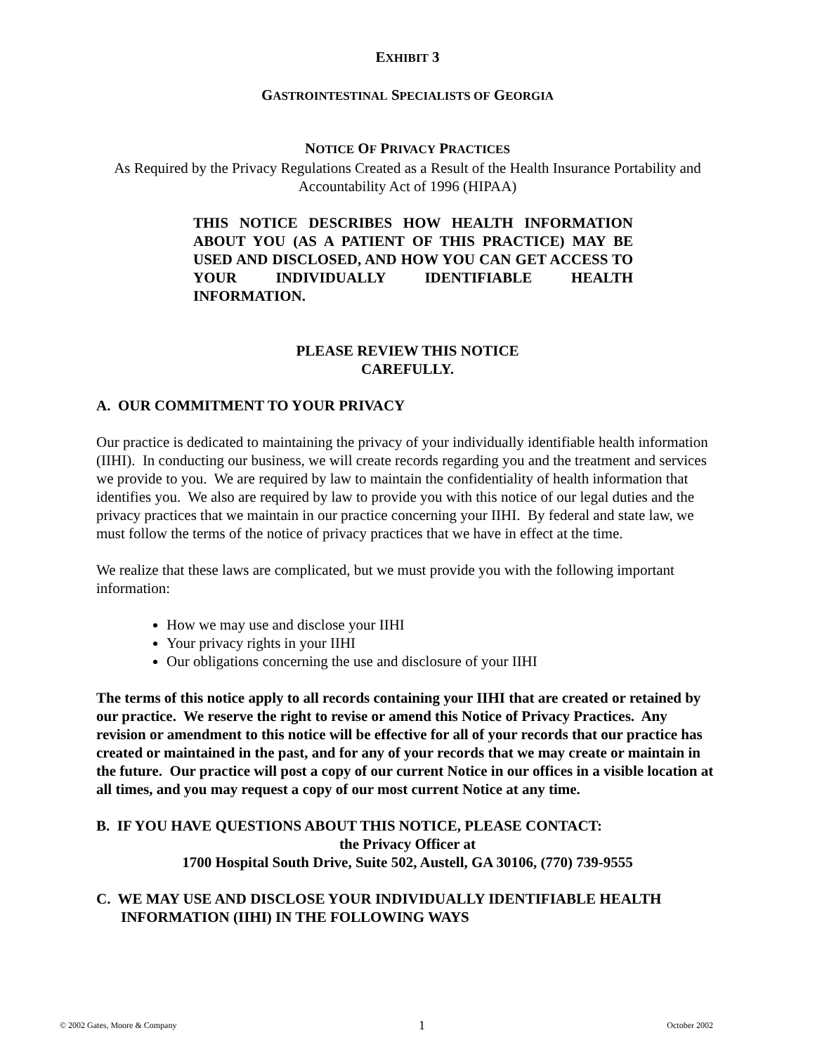EXHIBIT 3
GASTROINTESTINAL SPECIALISTS OF GEORGIA
NOTICE OF PRIVACY PRACTICES
As Required by the Privacy Regulations Created as a Result of the Health Insurance Portability and Accountability Act of 1996 (HIPAA)
THIS NOTICE DESCRIBES HOW HEALTH INFORMATION ABOUT YOU (AS A PATIENT OF THIS PRACTICE) MAY BE USED AND DISCLOSED, AND HOW YOU CAN GET ACCESS TO YOUR INDIVIDUALLY IDENTIFIABLE HEALTH INFORMATION.
PLEASE REVIEW THIS NOTICE
CAREFULLY.
A. OUR COMMITMENT TO YOUR PRIVACY
Our practice is dedicated to maintaining the privacy of your individually identifiable health information (IIHI). In conducting our business, we will create records regarding you and the treatment and services we provide to you. We are required by law to maintain the confidentiality of health information that identifies you. We also are required by law to provide you with this notice of our legal duties and the privacy practices that we maintain in our practice concerning your IIHI. By federal and state law, we must follow the terms of the notice of privacy practices that we have in effect at the time.
We realize that these laws are complicated, but we must provide you with the following important information:
How we may use and disclose your IIHI
Your privacy rights in your IIHI
Our obligations concerning the use and disclosure of your IIHI
The terms of this notice apply to all records containing your IIHI that are created or retained by our practice. We reserve the right to revise or amend this Notice of Privacy Practices. Any revision or amendment to this notice will be effective for all of your records that our practice has created or maintained in the past, and for any of your records that we may create or maintain in the future. Our practice will post a copy of our current Notice in our offices in a visible location at all times, and you may request a copy of our most current Notice at any time.
B. IF YOU HAVE QUESTIONS ABOUT THIS NOTICE, PLEASE CONTACT:
the Privacy Officer at
1700 Hospital South Drive, Suite 502, Austell, GA 30106, (770) 739-9555
C. WE MAY USE AND DISCLOSE YOUR INDIVIDUALLY IDENTIFIABLE HEALTH INFORMATION (IIHI) IN THE FOLLOWING WAYS
© 2002 Gates, Moore & Company 1 October 2002